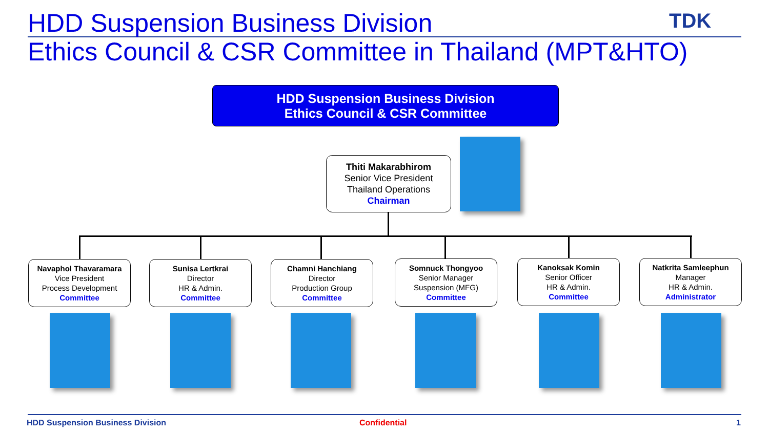HDD Suspension Business Division
TDK
Ethics Council & CSR Committee in Thailand (MPT&HTO)
HDD Suspension Business Division
Ethics Council & CSR Committee
Thiti Makarabhirom
Senior Vice President
Thailand Operations
Chairman
Navaphol Thavaramara
Vice President
Process Development
Committee
Sunisa Lertkrai
Director
HR & Admin.
Committee
Chamni Hanchiang
Director
Production Group
Committee
Somnuck Thongyoo
Senior Manager
Suspension (MFG)
Committee
Kanoksak Komin
Senior Officer
HR & Admin.
Committee
Natkrita Samleephun
Manager
HR & Admin.
Administrator
HDD Suspension Business Division
Confidential 1